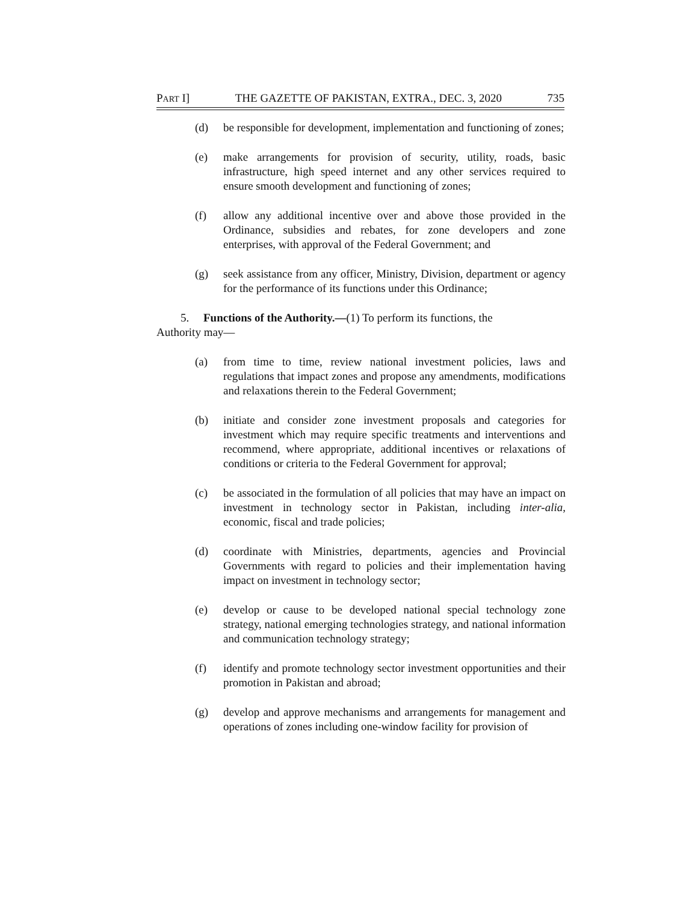PART I] THE GAZETTE OF PAKISTAN, EXTRA., DEC. 3, 2020 735
(d) be responsible for development, implementation and functioning of zones;
(e) make arrangements for provision of security, utility, roads, basic infrastructure, high speed internet and any other services required to ensure smooth development and functioning of zones;
(f) allow any additional incentive over and above those provided in the Ordinance, subsidies and rebates, for zone developers and zone enterprises, with approval of the Federal Government; and
(g) seek assistance from any officer, Ministry, Division, department or agency for the performance of its functions under this Ordinance;
5. Functions of the Authority.—(1) To perform its functions, the
Authority may—
(a) from time to time, review national investment policies, laws and regulations that impact zones and propose any amendments, modifications and relaxations therein to the Federal Government;
(b) initiate and consider zone investment proposals and categories for investment which may require specific treatments and interventions and recommend, where appropriate, additional incentives or relaxations of conditions or criteria to the Federal Government for approval;
(c) be associated in the formulation of all policies that may have an impact on investment in technology sector in Pakistan, including inter-alia, economic, fiscal and trade policies;
(d) coordinate with Ministries, departments, agencies and Provincial Governments with regard to policies and their implementation having impact on investment in technology sector;
(e) develop or cause to be developed national special technology zone strategy, national emerging technologies strategy, and national information and communication technology strategy;
(f) identify and promote technology sector investment opportunities and their promotion in Pakistan and abroad;
(g) develop and approve mechanisms and arrangements for management and operations of zones including one-window facility for provision of